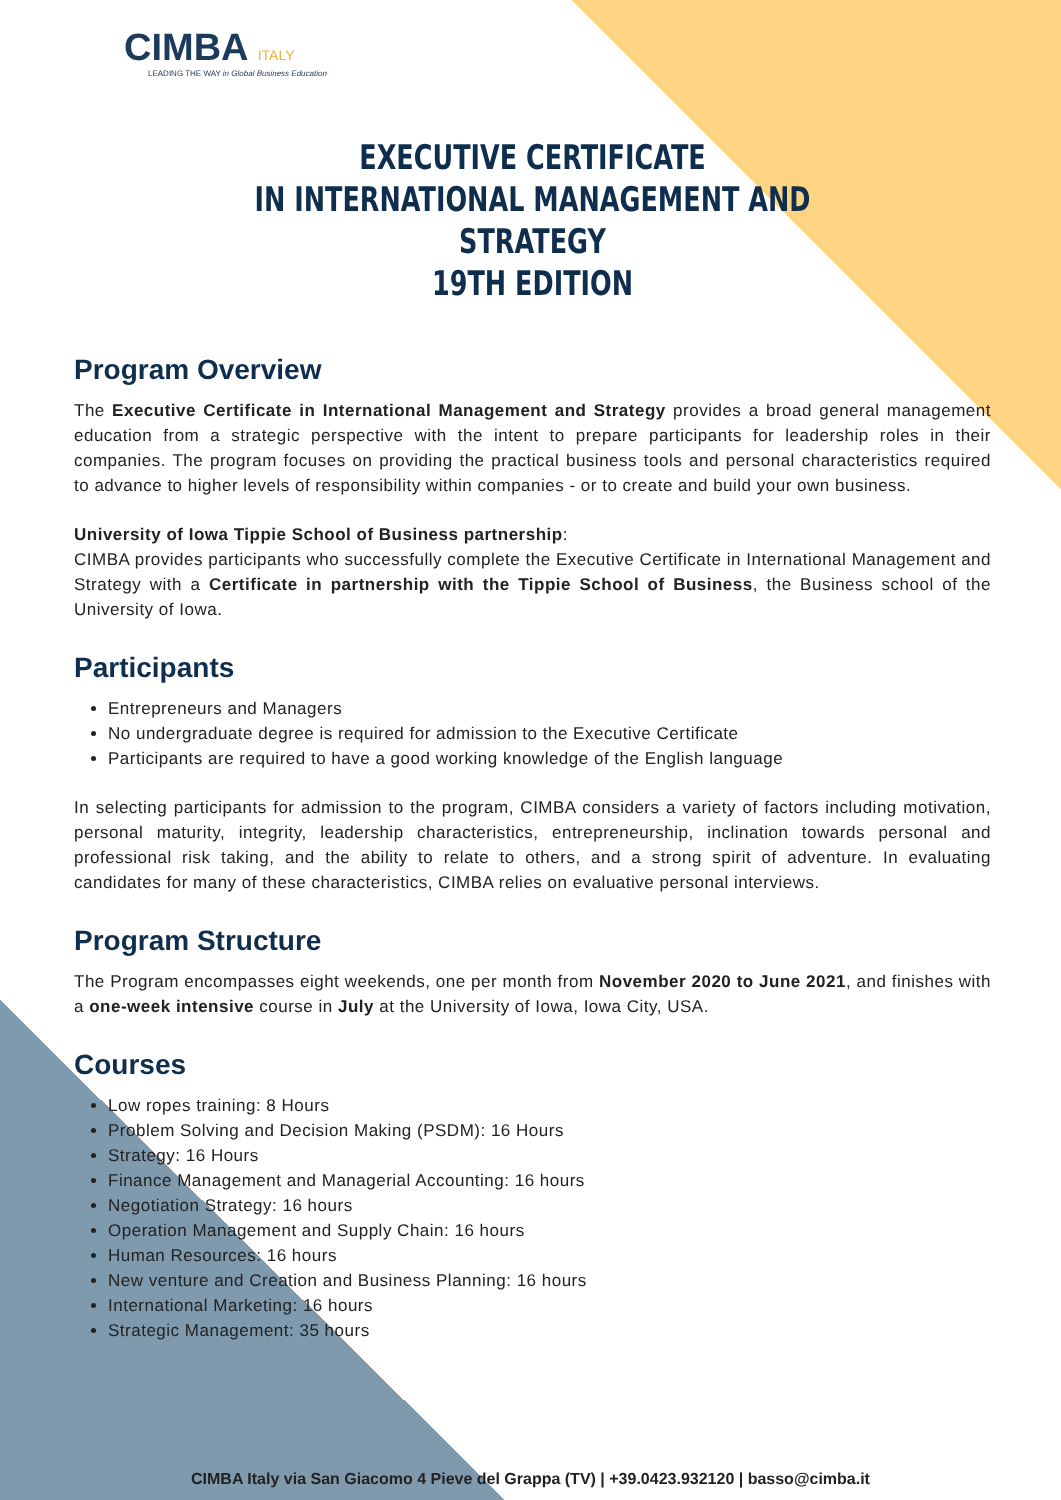CIMBA ITALY
LEADING THE WAY in Global Business Education
EXECUTIVE CERTIFICATE
IN INTERNATIONAL MANAGEMENT AND STRATEGY
19TH EDITION
Program Overview
The Executive Certificate in International Management and Strategy provides a broad general management education from a strategic perspective with the intent to prepare participants for leadership roles in their companies. The program focuses on providing the practical business tools and personal characteristics required to advance to higher levels of responsibility within companies - or to create and build your own business.
University of Iowa Tippie School of Business partnership:
CIMBA provides participants who successfully complete the Executive Certificate in International Management and Strategy with a Certificate in partnership with the Tippie School of Business, the Business school of the University of Iowa.
Participants
Entrepreneurs and Managers
No undergraduate degree is required for admission to the Executive Certificate
Participants are required to have a good working knowledge of the English language
In selecting participants for admission to the program, CIMBA considers a variety of factors including motivation, personal maturity, integrity, leadership characteristics, entrepreneurship, inclination towards personal and professional risk taking, and the ability to relate to others, and a strong spirit of adventure. In evaluating candidates for many of these characteristics, CIMBA relies on evaluative personal interviews.
Program Structure
The Program encompasses eight weekends, one per month from November 2020 to June 2021, and finishes with a one-week intensive course in July at the University of Iowa, Iowa City, USA.
Courses
Low ropes training: 8 Hours
Problem Solving and Decision Making (PSDM): 16 Hours
Strategy: 16 Hours
Finance Management and Managerial Accounting: 16 hours
Negotiation Strategy: 16 hours
Operation Management and Supply Chain: 16 hours
Human Resources: 16 hours
New venture and Creation and Business Planning: 16 hours
International Marketing: 16 hours
Strategic Management: 35 hours
CIMBA Italy via San Giacomo 4 Pieve del Grappa (TV) | +39.0423.932120 | basso@cimba.it